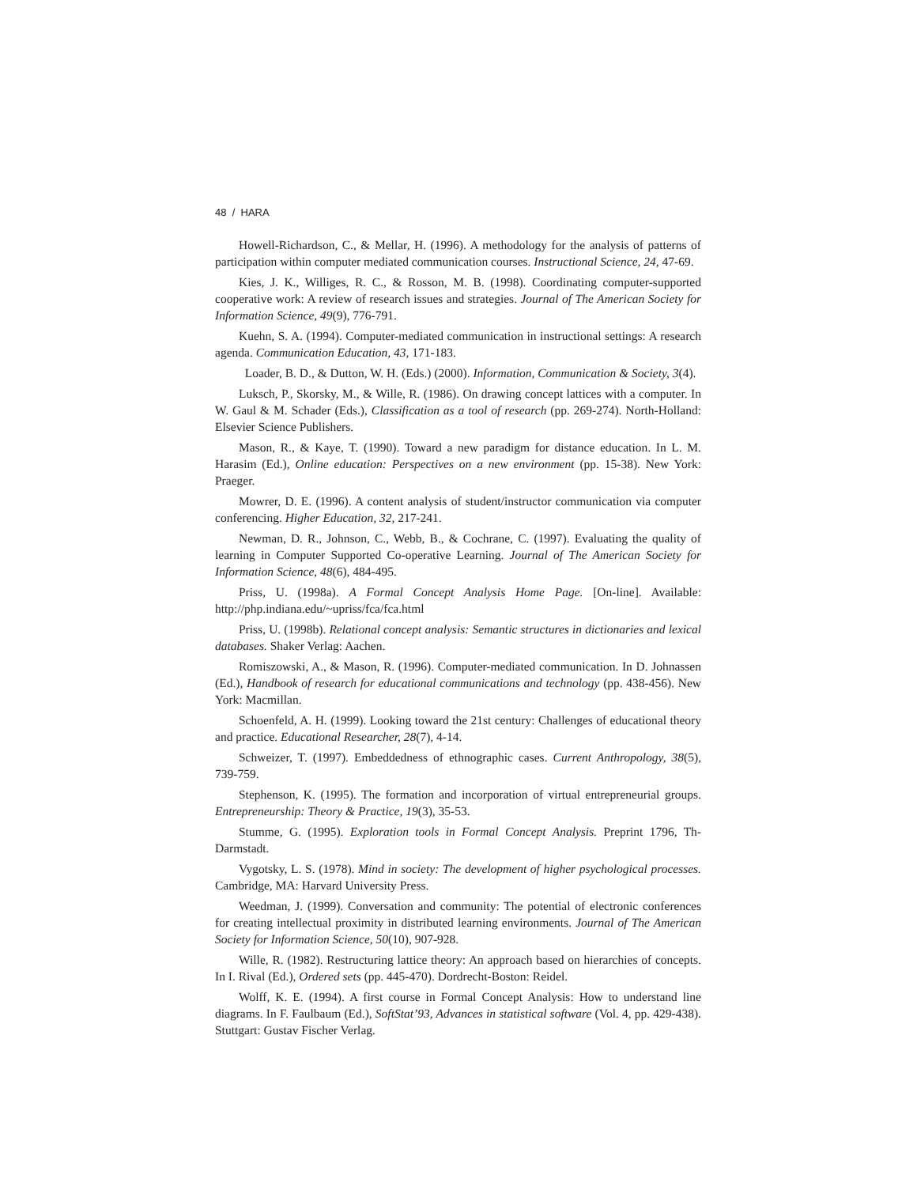48 / HARA
Howell-Richardson, C., & Mellar, H. (1996). A methodology for the analysis of patterns of participation within computer mediated communication courses. Instructional Science, 24, 47-69.
Kies, J. K., Williges, R. C., & Rosson, M. B. (1998). Coordinating computer-supported cooperative work: A review of research issues and strategies. Journal of The American Society for Information Science, 49(9), 776-791.
Kuehn, S. A. (1994). Computer-mediated communication in instructional settings: A research agenda. Communication Education, 43, 171-183.
Loader, B. D., & Dutton, W. H. (Eds.) (2000). Information, Communication & Society, 3(4).
Luksch, P., Skorsky, M., & Wille, R. (1986). On drawing concept lattices with a computer. In W. Gaul & M. Schader (Eds.), Classification as a tool of research (pp. 269-274). North-Holland: Elsevier Science Publishers.
Mason, R., & Kaye, T. (1990). Toward a new paradigm for distance education. In L. M. Harasim (Ed.), Online education: Perspectives on a new environment (pp. 15-38). New York: Praeger.
Mowrer, D. E. (1996). A content analysis of student/instructor communication via computer conferencing. Higher Education, 32, 217-241.
Newman, D. R., Johnson, C., Webb, B., & Cochrane, C. (1997). Evaluating the quality of learning in Computer Supported Co-operative Learning. Journal of The American Society for Information Science, 48(6), 484-495.
Priss, U. (1998a). A Formal Concept Analysis Home Page. [On-line]. Available: http://php.indiana.edu/~upriss/fca/fca.html
Priss, U. (1998b). Relational concept analysis: Semantic structures in dictionaries and lexical databases. Shaker Verlag: Aachen.
Romiszowski, A., & Mason, R. (1996). Computer-mediated communication. In D. Johnassen (Ed.), Handbook of research for educational communications and technology (pp. 438-456). New York: Macmillan.
Schoenfeld, A. H. (1999). Looking toward the 21st century: Challenges of educational theory and practice. Educational Researcher, 28(7), 4-14.
Schweizer, T. (1997). Embeddedness of ethnographic cases. Current Anthropology, 38(5), 739-759.
Stephenson, K. (1995). The formation and incorporation of virtual entrepreneurial groups. Entrepreneurship: Theory & Practice, 19(3), 35-53.
Stumme, G. (1995). Exploration tools in Formal Concept Analysis. Preprint 1796, Th-Darmstadt.
Vygotsky, L. S. (1978). Mind in society: The development of higher psychological processes. Cambridge, MA: Harvard University Press.
Weedman, J. (1999). Conversation and community: The potential of electronic conferences for creating intellectual proximity in distributed learning environments. Journal of The American Society for Information Science, 50(10), 907-928.
Wille, R. (1982). Restructuring lattice theory: An approach based on hierarchies of concepts. In I. Rival (Ed.), Ordered sets (pp. 445-470). Dordrecht-Boston: Reidel.
Wolff, K. E. (1994). A first course in Formal Concept Analysis: How to understand line diagrams. In F. Faulbaum (Ed.), SoftStat’93, Advances in statistical software (Vol. 4, pp. 429-438). Stuttgart: Gustav Fischer Verlag.